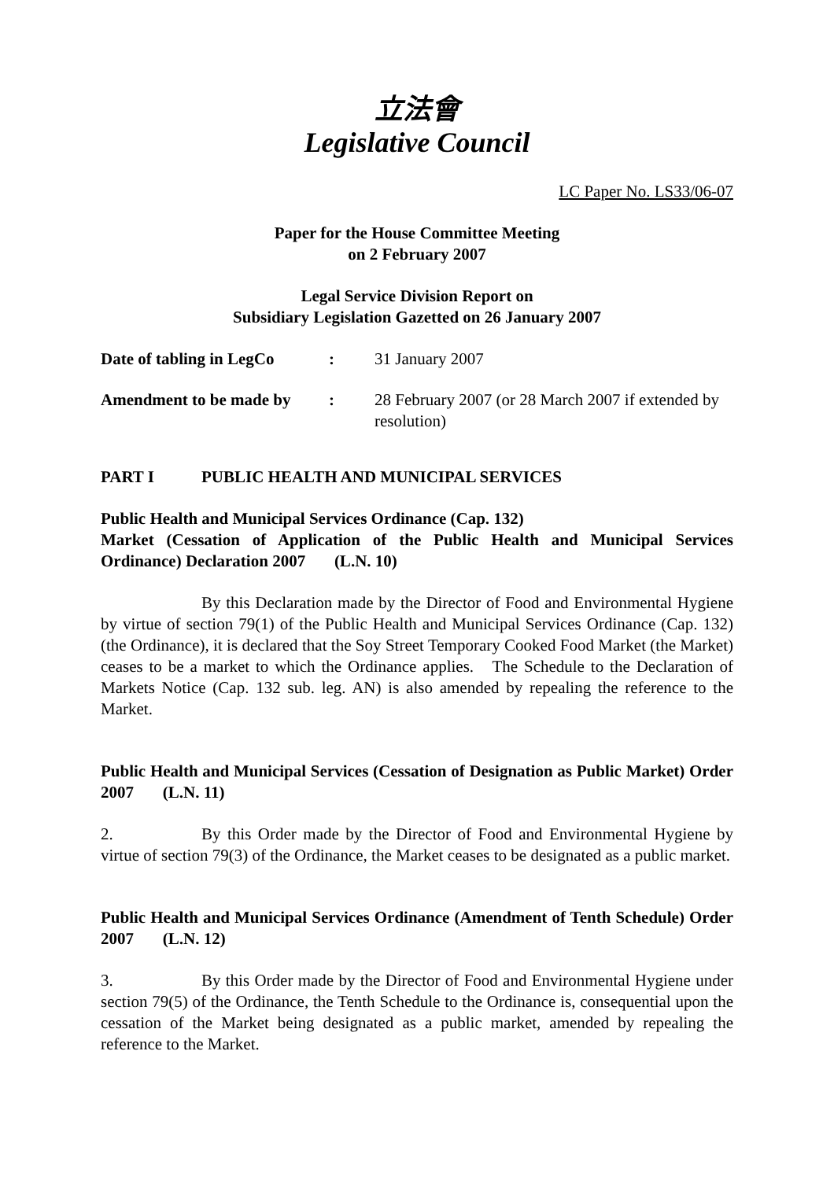立法會
Legislative Council
LC Paper No. LS33/06-07
Paper for the House Committee Meeting
on 2 February 2007
Legal Service Division Report on
Subsidiary Legislation Gazetted on 26 January 2007
Date of tabling in LegCo
: 31 January 2007
Amendment to be made by : 28 February 2007 (or 28 March 2007 if extended by resolution)
PART I PUBLIC HEALTH AND MUNICIPAL SERVICES
Public Health and Municipal Services Ordinance (Cap. 132)
Market (Cessation of Application of the Public Health and Municipal Services Ordinance) Declaration 2007 (L.N. 10)
By this Declaration made by the Director of Food and Environmental Hygiene by virtue of section 79(1) of the Public Health and Municipal Services Ordinance (Cap. 132) (the Ordinance), it is declared that the Soy Street Temporary Cooked Food Market (the Market) ceases to be a market to which the Ordinance applies. The Schedule to the Declaration of Markets Notice (Cap. 132 sub. leg. AN) is also amended by repealing the reference to the Market.
Public Health and Municipal Services (Cessation of Designation as Public Market) Order 2007 (L.N. 11)
2. By this Order made by the Director of Food and Environmental Hygiene by virtue of section 79(3) of the Ordinance, the Market ceases to be designated as a public market.
Public Health and Municipal Services Ordinance (Amendment of Tenth Schedule) Order 2007 (L.N. 12)
3. By this Order made by the Director of Food and Environmental Hygiene under section 79(5) of the Ordinance, the Tenth Schedule to the Ordinance is, consequential upon the cessation of the Market being designated as a public market, amended by repealing the reference to the Market.